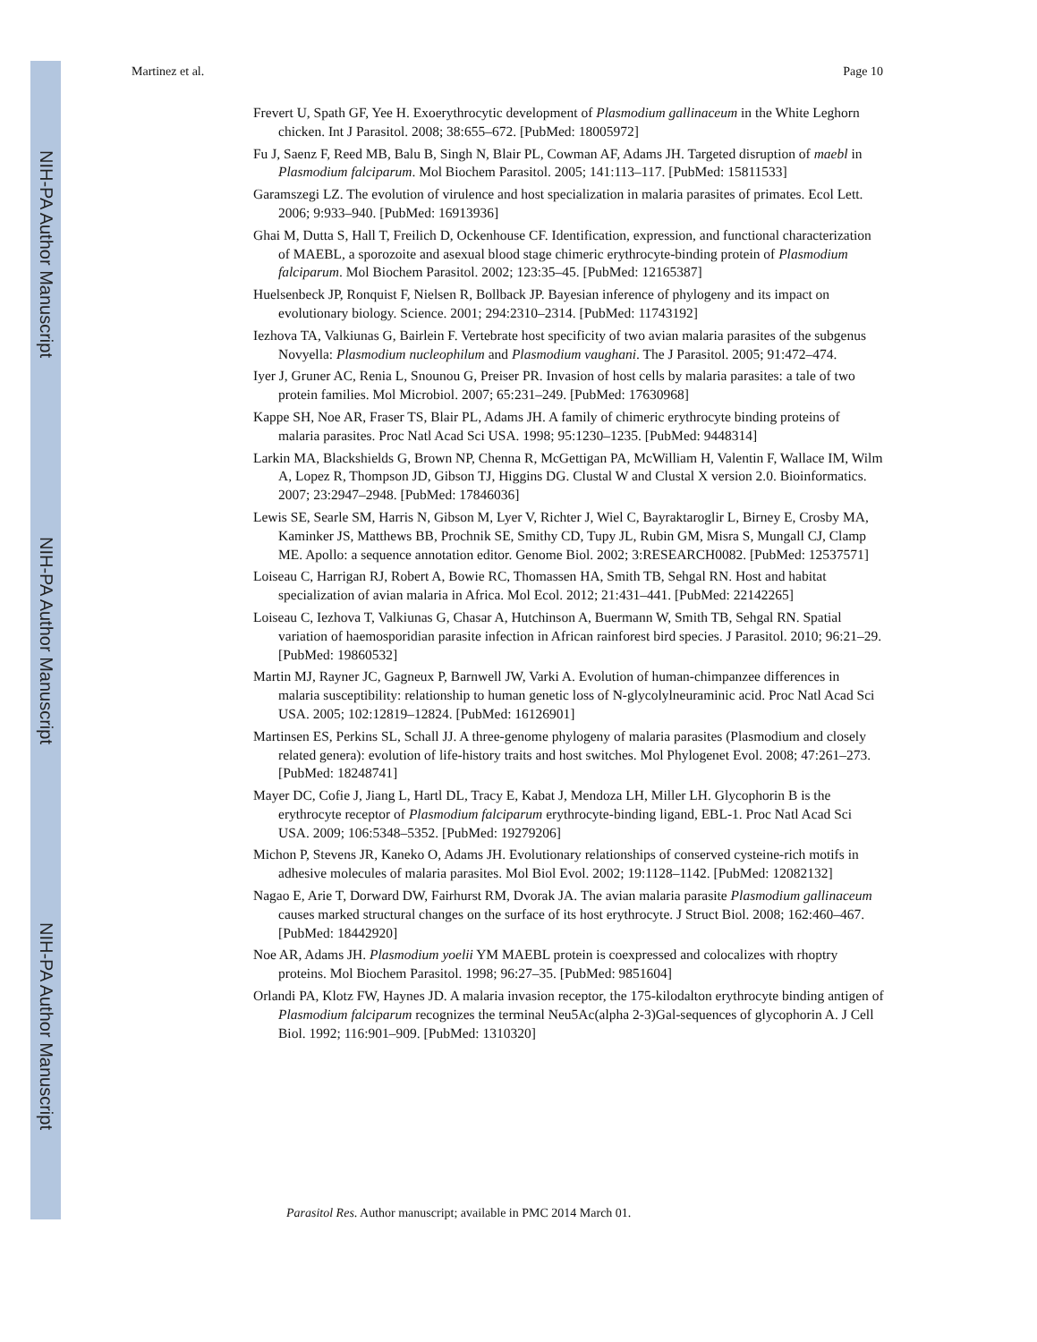NIH-PA Author Manuscript
NIH-PA Author Manuscript
NIH-PA Author Manuscript
Martinez et al. Page 10
Frevert U, Spath GF, Yee H. Exoerythrocytic development of Plasmodium gallinaceum in the White Leghorn chicken. Int J Parasitol. 2008; 38:655–672. [PubMed: 18005972]
Fu J, Saenz F, Reed MB, Balu B, Singh N, Blair PL, Cowman AF, Adams JH. Targeted disruption of maebl in Plasmodium falciparum. Mol Biochem Parasitol. 2005; 141:113–117. [PubMed: 15811533]
Garamszegi LZ. The evolution of virulence and host specialization in malaria parasites of primates. Ecol Lett. 2006; 9:933–940. [PubMed: 16913936]
Ghai M, Dutta S, Hall T, Freilich D, Ockenhouse CF. Identification, expression, and functional characterization of MAEBL, a sporozoite and asexual blood stage chimeric erythrocyte-binding protein of Plasmodium falciparum. Mol Biochem Parasitol. 2002; 123:35–45. [PubMed: 12165387]
Huelsenbeck JP, Ronquist F, Nielsen R, Bollback JP. Bayesian inference of phylogeny and its impact on evolutionary biology. Science. 2001; 294:2310–2314. [PubMed: 11743192]
Iezhova TA, Valkiunas G, Bairlein F. Vertebrate host specificity of two avian malaria parasites of the subgenus Novyella: Plasmodium nucleophilum and Plasmodium vaughani. The J Parasitol. 2005; 91:472–474.
Iyer J, Gruner AC, Renia L, Snounou G, Preiser PR. Invasion of host cells by malaria parasites: a tale of two protein families. Mol Microbiol. 2007; 65:231–249. [PubMed: 17630968]
Kappe SH, Noe AR, Fraser TS, Blair PL, Adams JH. A family of chimeric erythrocyte binding proteins of malaria parasites. Proc Natl Acad Sci USA. 1998; 95:1230–1235. [PubMed: 9448314]
Larkin MA, Blackshields G, Brown NP, Chenna R, McGettigan PA, McWilliam H, Valentin F, Wallace IM, Wilm A, Lopez R, Thompson JD, Gibson TJ, Higgins DG. Clustal W and Clustal X version 2.0. Bioinformatics. 2007; 23:2947–2948. [PubMed: 17846036]
Lewis SE, Searle SM, Harris N, Gibson M, Lyer V, Richter J, Wiel C, Bayraktaroglir L, Birney E, Crosby MA, Kaminker JS, Matthews BB, Prochnik SE, Smithy CD, Tupy JL, Rubin GM, Misra S, Mungall CJ, Clamp ME. Apollo: a sequence annotation editor. Genome Biol. 2002; 3:RESEARCH0082. [PubMed: 12537571]
Loiseau C, Harrigan RJ, Robert A, Bowie RC, Thomassen HA, Smith TB, Sehgal RN. Host and habitat specialization of avian malaria in Africa. Mol Ecol. 2012; 21:431–441. [PubMed: 22142265]
Loiseau C, Iezhova T, Valkiunas G, Chasar A, Hutchinson A, Buermann W, Smith TB, Sehgal RN. Spatial variation of haemosporidian parasite infection in African rainforest bird species. J Parasitol. 2010; 96:21–29. [PubMed: 19860532]
Martin MJ, Rayner JC, Gagneux P, Barnwell JW, Varki A. Evolution of human-chimpanzee differences in malaria susceptibility: relationship to human genetic loss of N-glycolylneuraminic acid. Proc Natl Acad Sci USA. 2005; 102:12819–12824. [PubMed: 16126901]
Martinsen ES, Perkins SL, Schall JJ. A three-genome phylogeny of malaria parasites (Plasmodium and closely related genera): evolution of life-history traits and host switches. Mol Phylogenet Evol. 2008; 47:261–273. [PubMed: 18248741]
Mayer DC, Cofie J, Jiang L, Hartl DL, Tracy E, Kabat J, Mendoza LH, Miller LH. Glycophorin B is the erythrocyte receptor of Plasmodium falciparum erythrocyte-binding ligand, EBL-1. Proc Natl Acad Sci USA. 2009; 106:5348–5352. [PubMed: 19279206]
Michon P, Stevens JR, Kaneko O, Adams JH. Evolutionary relationships of conserved cysteine-rich motifs in adhesive molecules of malaria parasites. Mol Biol Evol. 2002; 19:1128–1142. [PubMed: 12082132]
Nagao E, Arie T, Dorward DW, Fairhurst RM, Dvorak JA. The avian malaria parasite Plasmodium gallinaceum causes marked structural changes on the surface of its host erythrocyte. J Struct Biol. 2008; 162:460–467. [PubMed: 18442920]
Noe AR, Adams JH. Plasmodium yoelii YM MAEBL protein is coexpressed and colocalizes with rhoptry proteins. Mol Biochem Parasitol. 1998; 96:27–35. [PubMed: 9851604]
Orlandi PA, Klotz FW, Haynes JD. A malaria invasion receptor, the 175-kilodalton erythrocyte binding antigen of Plasmodium falciparum recognizes the terminal Neu5Ac(alpha 2-3)Gal-sequences of glycophorin A. J Cell Biol. 1992; 116:901–909. [PubMed: 1310320]
Parasitol Res. Author manuscript; available in PMC 2014 March 01.